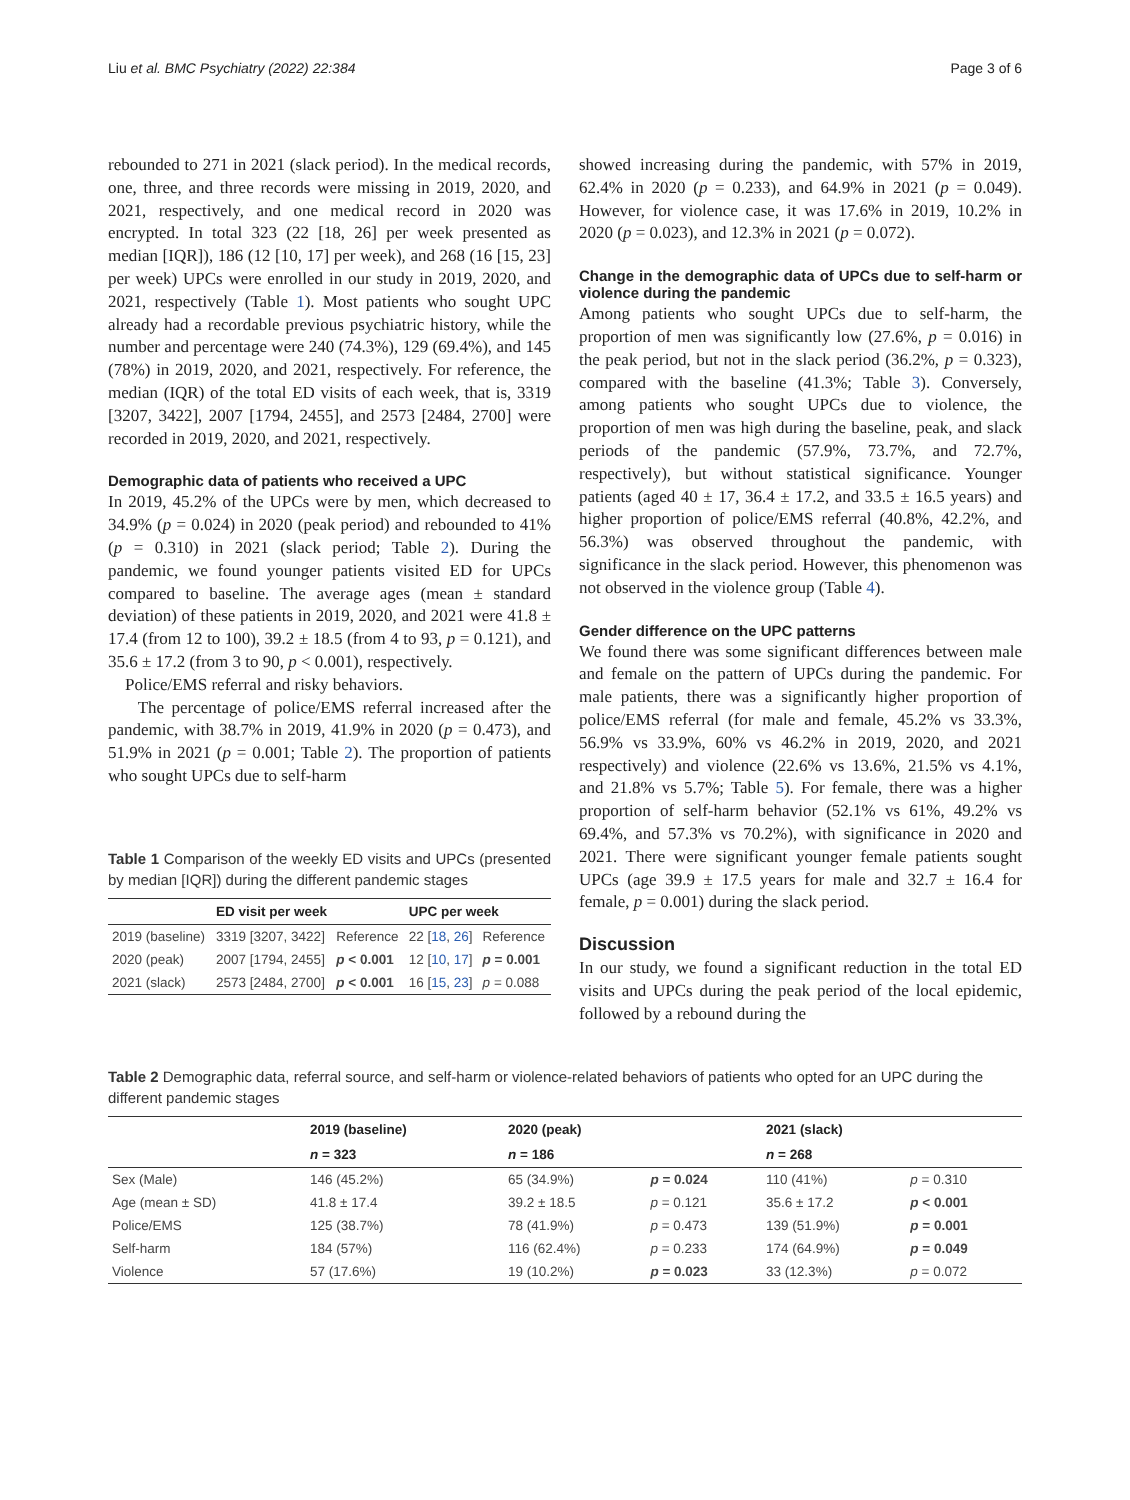Liu et al. BMC Psychiatry (2022) 22:384 Page 3 of 6
rebounded to 271 in 2021 (slack period). In the medical records, one, three, and three records were missing in 2019, 2020, and 2021, respectively, and one medical record in 2020 was encrypted. In total 323 (22 [18, 26] per week presented as median [IQR]), 186 (12 [10, 17] per week), and 268 (16 [15, 23] per week) UPCs were enrolled in our study in 2019, 2020, and 2021, respectively (Table 1). Most patients who sought UPC already had a recordable previous psychiatric history, while the number and percentage were 240 (74.3%), 129 (69.4%), and 145 (78%) in 2019, 2020, and 2021, respectively. For reference, the median (IQR) of the total ED visits of each week, that is, 3319 [3207, 3422], 2007 [1794, 2455], and 2573 [2484, 2700] were recorded in 2019, 2020, and 2021, respectively.
Demographic data of patients who received a UPC
In 2019, 45.2% of the UPCs were by men, which decreased to 34.9% (p = 0.024) in 2020 (peak period) and rebounded to 41% (p = 0.310) in 2021 (slack period; Table 2). During the pandemic, we found younger patients visited ED for UPCs compared to baseline. The average ages (mean ± standard deviation) of these patients in 2019, 2020, and 2021 were 41.8 ± 17.4 (from 12 to 100), 39.2 ± 18.5 (from 4 to 93, p = 0.121), and 35.6 ± 17.2 (from 3 to 90, p < 0.001), respectively.
Police/EMS referral and risky behaviors.
The percentage of police/EMS referral increased after the pandemic, with 38.7% in 2019, 41.9% in 2020 (p = 0.473), and 51.9% in 2021 (p = 0.001; Table 2). The proportion of patients who sought UPCs due to self-harm
Table 1 Comparison of the weekly ED visits and UPCs (presented by median [IQR]) during the different pandemic stages
| | ED visit per week | | UPC per week | |
| --- | --- | --- | --- | --- |
| 2019 (baseline) | 3319 [3207, 3422] | Reference | 22 [ 18 , 26 ] | Reference |
| 2020 (peak) | 2007 [1794, 2455] | p < 0.001 | 12 [ 10 , 17 ] | p = 0.001 |
| 2021 (slack) | 2573 [2484, 2700] | p < 0.001 | 16 [ 15 , 23 ] | p = 0.088 |
showed increasing during the pandemic, with 57% in 2019, 62.4% in 2020 (p = 0.233), and 64.9% in 2021 (p = 0.049). However, for violence case, it was 17.6% in 2019, 10.2% in 2020 (p = 0.023), and 12.3% in 2021 (p = 0.072).
Change in the demographic data of UPCs due to self‑harm or violence during the pandemic
Among patients who sought UPCs due to self-harm, the proportion of men was significantly low (27.6%, p = 0.016) in the peak period, but not in the slack period (36.2%, p = 0.323), compared with the baseline (41.3%; Table 3). Conversely, among patients who sought UPCs due to violence, the proportion of men was high during the baseline, peak, and slack periods of the pandemic (57.9%, 73.7%, and 72.7%, respectively), but without statistical significance. Younger patients (aged 40 ± 17, 36.4 ± 17.2, and 33.5 ± 16.5 years) and higher proportion of police/EMS referral (40.8%, 42.2%, and 56.3%) was observed throughout the pandemic, with significance in the slack period. However, this phenomenon was not observed in the violence group (Table 4).
Gender difference on the UPC patterns
We found there was some significant differences between male and female on the pattern of UPCs during the pandemic. For male patients, there was a significantly higher proportion of police/EMS referral (for male and female, 45.2% vs 33.3%, 56.9% vs 33.9%, 60% vs 46.2% in 2019, 2020, and 2021 respectively) and violence (22.6% vs 13.6%, 21.5% vs 4.1%, and 21.8% vs 5.7%; Table 5). For female, there was a higher proportion of self-harm behavior (52.1% vs 61%, 49.2% vs 69.4%, and 57.3% vs 70.2%), with significance in 2020 and 2021. There were significant younger female patients sought UPCs (age 39.9 ± 17.5 years for male and 32.7 ± 16.4 for female, p = 0.001) during the slack period.
Discussion
In our study, we found a significant reduction in the total ED visits and UPCs during the peak period of the local epidemic, followed by a rebound during the
Table 2 Demographic data, referral source, and self-harm or violence-related behaviors of patients who opted for an UPC during the different pandemic stages
| | 2019 (baseline) | 2020 (peak) | | 2021 (slack) | |
| --- | --- | --- | --- | --- | --- |
| | n = 323 | n = 186 | | n = 268 | |
| Sex (Male) | 146 (45.2%) | 65 (34.9%) | p = 0.024 | 110 (41%) | p = 0.310 |
| Age (mean ± SD) | 41.8 ± 17.4 | 39.2 ± 18.5 | p = 0.121 | 35.6 ± 17.2 | p < 0.001 |
| Police/EMS | 125 (38.7%) | 78 (41.9%) | p = 0.473 | 139 (51.9%) | p = 0.001 |
| Self-harm | 184 (57%) | 116 (62.4%) | p = 0.233 | 174 (64.9%) | p = 0.049 |
| Violence | 57 (17.6%) | 19 (10.2%) | p = 0.023 | 33 (12.3%) | p = 0.072 |